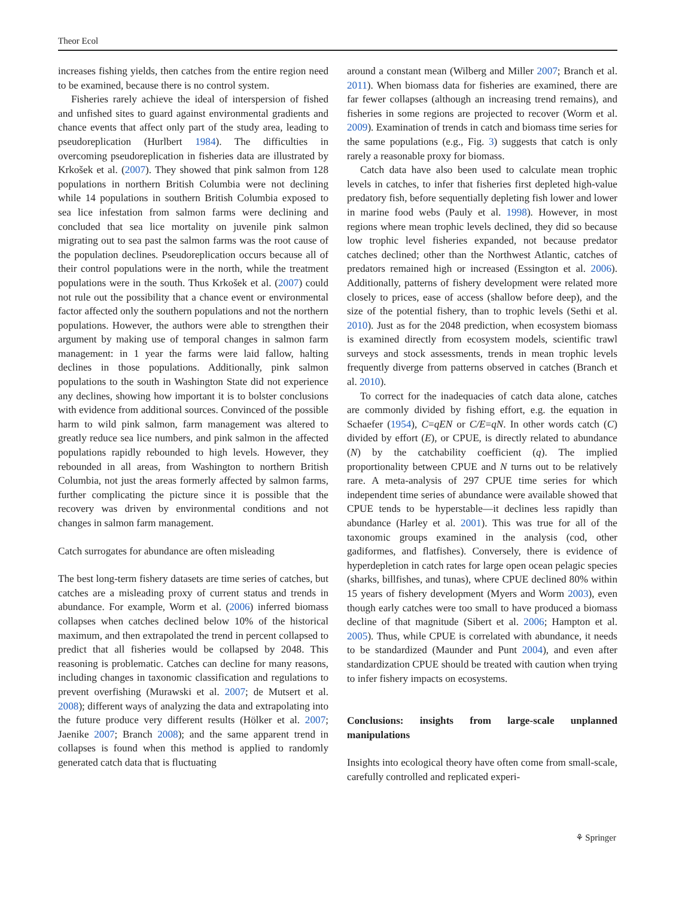Theor Ecol
increases fishing yields, then catches from the entire region need to be examined, because there is no control system.
Fisheries rarely achieve the ideal of interspersion of fished and unfished sites to guard against environmental gradients and chance events that affect only part of the study area, leading to pseudoreplication (Hurlbert 1984). The difficulties in overcoming pseudoreplication in fisheries data are illustrated by Krkošek et al. (2007). They showed that pink salmon from 128 populations in northern British Columbia were not declining while 14 populations in southern British Columbia exposed to sea lice infestation from salmon farms were declining and concluded that sea lice mortality on juvenile pink salmon migrating out to sea past the salmon farms was the root cause of the population declines. Pseudoreplication occurs because all of their control populations were in the north, while the treatment populations were in the south. Thus Krkošek et al. (2007) could not rule out the possibility that a chance event or environmental factor affected only the southern populations and not the northern populations. However, the authors were able to strengthen their argument by making use of temporal changes in salmon farm management: in 1 year the farms were laid fallow, halting declines in those populations. Additionally, pink salmon populations to the south in Washington State did not experience any declines, showing how important it is to bolster conclusions with evidence from additional sources. Convinced of the possible harm to wild pink salmon, farm management was altered to greatly reduce sea lice numbers, and pink salmon in the affected populations rapidly rebounded to high levels. However, they rebounded in all areas, from Washington to northern British Columbia, not just the areas formerly affected by salmon farms, further complicating the picture since it is possible that the recovery was driven by environmental conditions and not changes in salmon farm management.
Catch surrogates for abundance are often misleading
The best long-term fishery datasets are time series of catches, but catches are a misleading proxy of current status and trends in abundance. For example, Worm et al. (2006) inferred biomass collapses when catches declined below 10% of the historical maximum, and then extrapolated the trend in percent collapsed to predict that all fisheries would be collapsed by 2048. This reasoning is problematic. Catches can decline for many reasons, including changes in taxonomic classification and regulations to prevent overfishing (Murawski et al. 2007; de Mutsert et al. 2008); different ways of analyzing the data and extrapolating into the future produce very different results (Hölker et al. 2007; Jaenike 2007; Branch 2008); and the same apparent trend in collapses is found when this method is applied to randomly generated catch data that is fluctuating
around a constant mean (Wilberg and Miller 2007; Branch et al. 2011). When biomass data for fisheries are examined, there are far fewer collapses (although an increasing trend remains), and fisheries in some regions are projected to recover (Worm et al. 2009). Examination of trends in catch and biomass time series for the same populations (e.g., Fig. 3) suggests that catch is only rarely a reasonable proxy for biomass.
Catch data have also been used to calculate mean trophic levels in catches, to infer that fisheries first depleted high-value predatory fish, before sequentially depleting fish lower and lower in marine food webs (Pauly et al. 1998). However, in most regions where mean trophic levels declined, they did so because low trophic level fisheries expanded, not because predator catches declined; other than the Northwest Atlantic, catches of predators remained high or increased (Essington et al. 2006). Additionally, patterns of fishery development were related more closely to prices, ease of access (shallow before deep), and the size of the potential fishery, than to trophic levels (Sethi et al. 2010). Just as for the 2048 prediction, when ecosystem biomass is examined directly from ecosystem models, scientific trawl surveys and stock assessments, trends in mean trophic levels frequently diverge from patterns observed in catches (Branch et al. 2010).
To correct for the inadequacies of catch data alone, catches are commonly divided by fishing effort, e.g. the equation in Schaefer (1954), C=qEN or C/E=qN. In other words catch (C) divided by effort (E), or CPUE, is directly related to abundance (N) by the catchability coefficient (q). The implied proportionality between CPUE and N turns out to be relatively rare. A meta-analysis of 297 CPUE time series for which independent time series of abundance were available showed that CPUE tends to be hyperstable—it declines less rapidly than abundance (Harley et al. 2001). This was true for all of the taxonomic groups examined in the analysis (cod, other gadiformes, and flatfishes). Conversely, there is evidence of hyperdepletion in catch rates for large open ocean pelagic species (sharks, billfishes, and tunas), where CPUE declined 80% within 15 years of fishery development (Myers and Worm 2003), even though early catches were too small to have produced a biomass decline of that magnitude (Sibert et al. 2006; Hampton et al. 2005). Thus, while CPUE is correlated with abundance, it needs to be standardized (Maunder and Punt 2004), and even after standardization CPUE should be treated with caution when trying to infer fishery impacts on ecosystems.
Conclusions: insights from large-scale unplanned manipulations
Insights into ecological theory have often come from small-scale, carefully controlled and replicated experi-
⚘ Springer